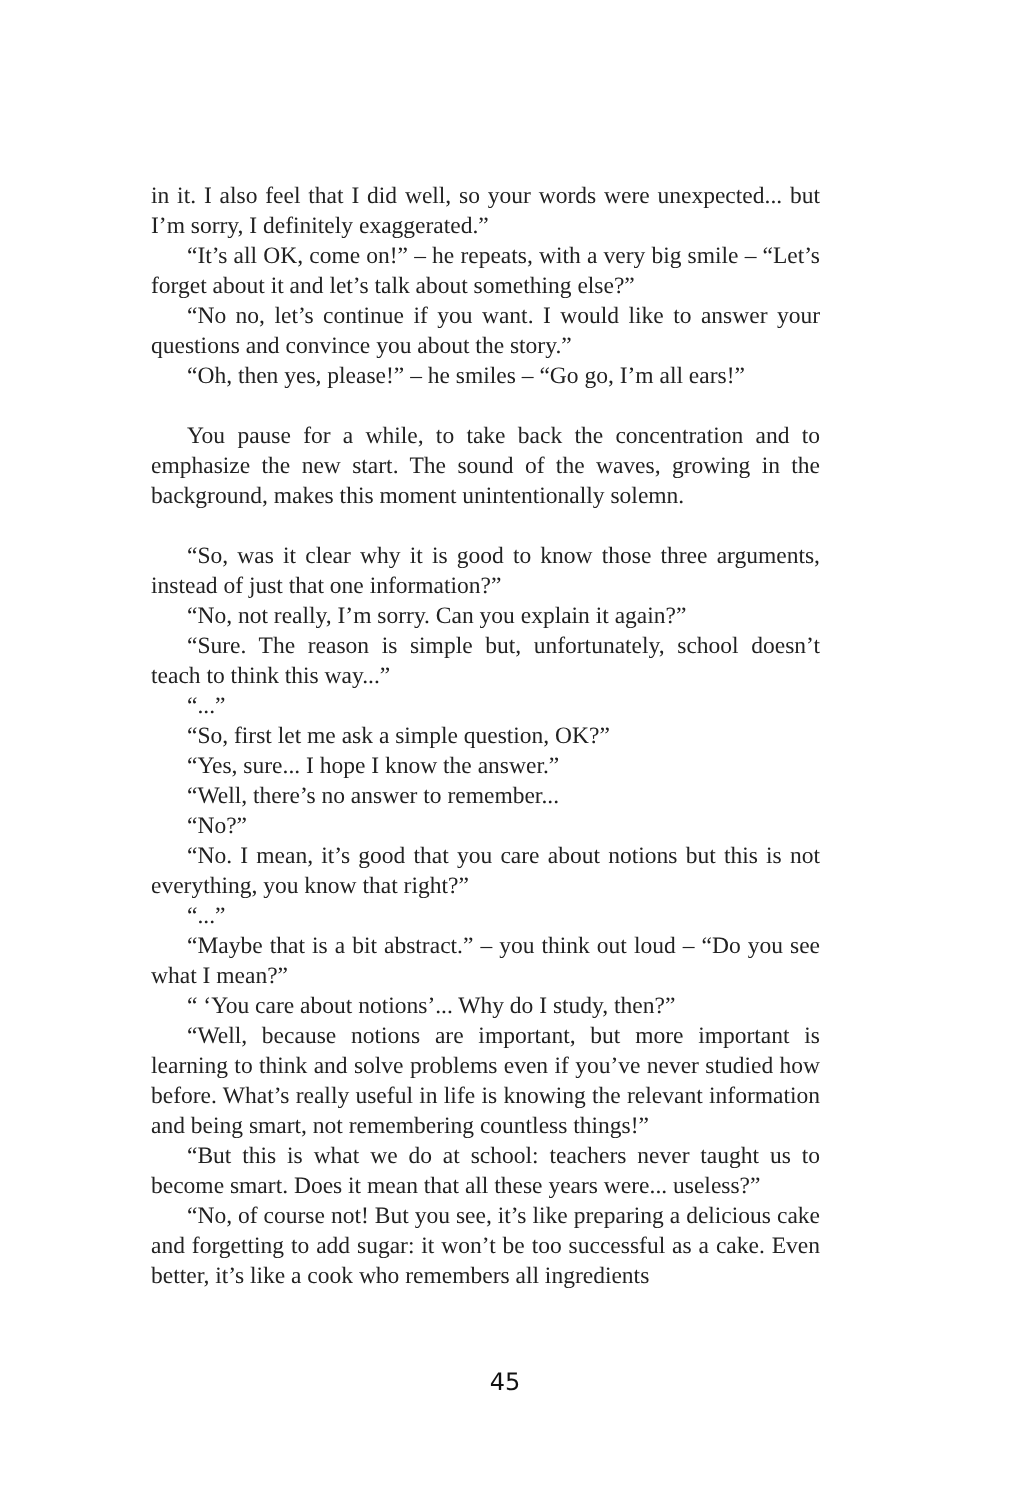in it. I also feel that I did well, so your words were unexpected... but I’m sorry, I definitely exaggerated.”
“It’s all OK, come on!” – he repeats, with a very big smile – “Let’s forget about it and let’s talk about something else?”
“No no, let’s continue if you want. I would like to answer your questions and convince you about the story.”
“Oh, then yes, please!” – he smiles – “Go go, I’m all ears!”
You pause for a while, to take back the concentration and to emphasize the new start. The sound of the waves, growing in the background, makes this moment unintentionally solemn.
“So, was it clear why it is good to know those three arguments, instead of just that one information?”
“No, not really, I’m sorry. Can you explain it again?”
“Sure. The reason is simple but, unfortunately, school doesn’t teach to think this way...”
“...”
“So, first let me ask a simple question, OK?”
“Yes, sure... I hope I know the answer.”
“Well, there’s no answer to remember...
“No?”
“No. I mean, it’s good that you care about notions but this is not everything, you know that right?”
“...”
“Maybe that is a bit abstract.” – you think out loud – “Do you see what I mean?”
“ ‘You care about notions’... Why do I study, then?”
“Well, because notions are important, but more important is learning to think and solve problems even if you’ve never studied how before. What’s really useful in life is knowing the relevant information and being smart, not remembering countless things!”
“But this is what we do at school: teachers never taught us to become smart. Does it mean that all these years were... useless?”
“No, of course not! But you see, it’s like preparing a delicious cake and forgetting to add sugar: it won’t be too successful as a cake. Even better, it’s like a cook who remembers all ingredients
45